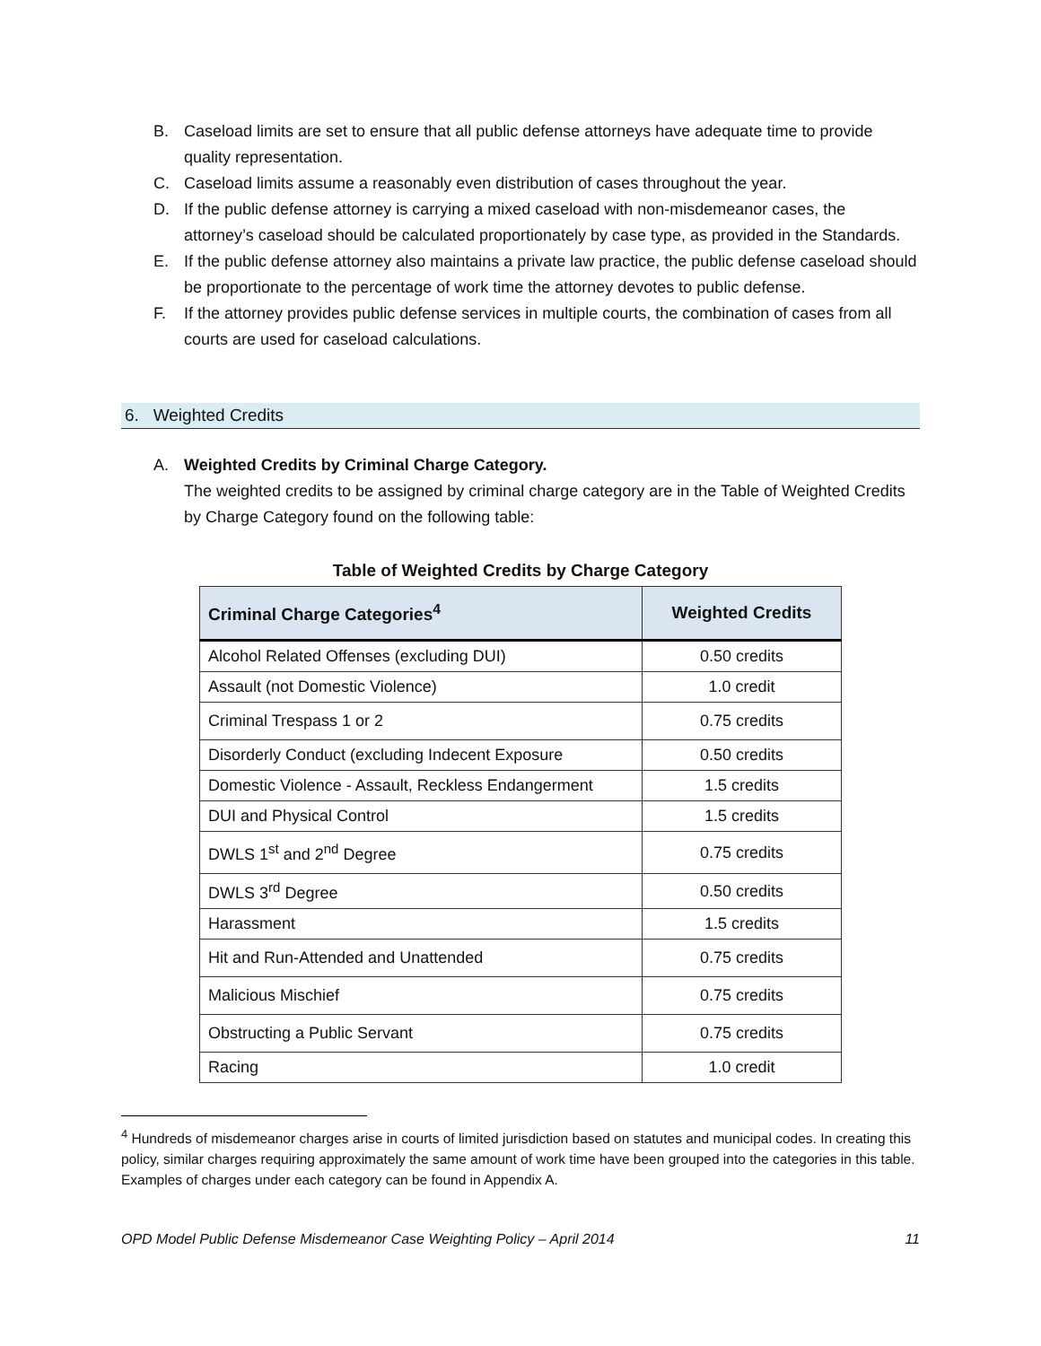B. Caseload limits are set to ensure that all public defense attorneys have adequate time to provide quality representation.
C. Caseload limits assume a reasonably even distribution of cases throughout the year.
D. If the public defense attorney is carrying a mixed caseload with non-misdemeanor cases, the attorney’s caseload should be calculated proportionately by case type, as provided in the Standards.
E. If the public defense attorney also maintains a private law practice, the public defense caseload should be proportionate to the percentage of work time the attorney devotes to public defense.
F. If the attorney provides public defense services in multiple courts, the combination of cases from all courts are used for caseload calculations.
6. Weighted Credits
A. Weighted Credits by Criminal Charge Category.
The weighted credits to be assigned by criminal charge category are in the Table of Weighted Credits by Charge Category found on the following table:
Table of Weighted Credits by Charge Category
| Criminal Charge Categories<sup>4</sup> | Weighted Credits |
| --- | --- |
| Alcohol Related Offenses (excluding DUI) | 0.50 credits |
| Assault (not Domestic Violence) | 1.0 credit |
| Criminal Trespass 1 or 2 | 0.75 credits |
| Disorderly Conduct (excluding Indecent Exposure | 0.50 credits |
| Domestic Violence - Assault, Reckless Endangerment | 1.5 credits |
| DUI and Physical Control | 1.5 credits |
| DWLS 1<sup>st</sup> and 2<sup>nd</sup> Degree | 0.75 credits |
| DWLS 3<sup>rd</sup> Degree | 0.50 credits |
| Harassment | 1.5 credits |
| Hit and Run-Attended and Unattended | 0.75 credits |
| Malicious Mischief | 0.75 credits |
| Obstructing a Public Servant | 0.75 credits |
| Racing | 1.0 credit |
<sup>4</sup> Hundreds of misdemeanor charges arise in courts of limited jurisdiction based on statutes and municipal codes. In creating this policy, similar charges requiring approximately the same amount of work time have been grouped into the categories in this table. Examples of charges under each category can be found in Appendix A.
OPD Model Public Defense Misdemeanor Case Weighting Policy – April 2014 11